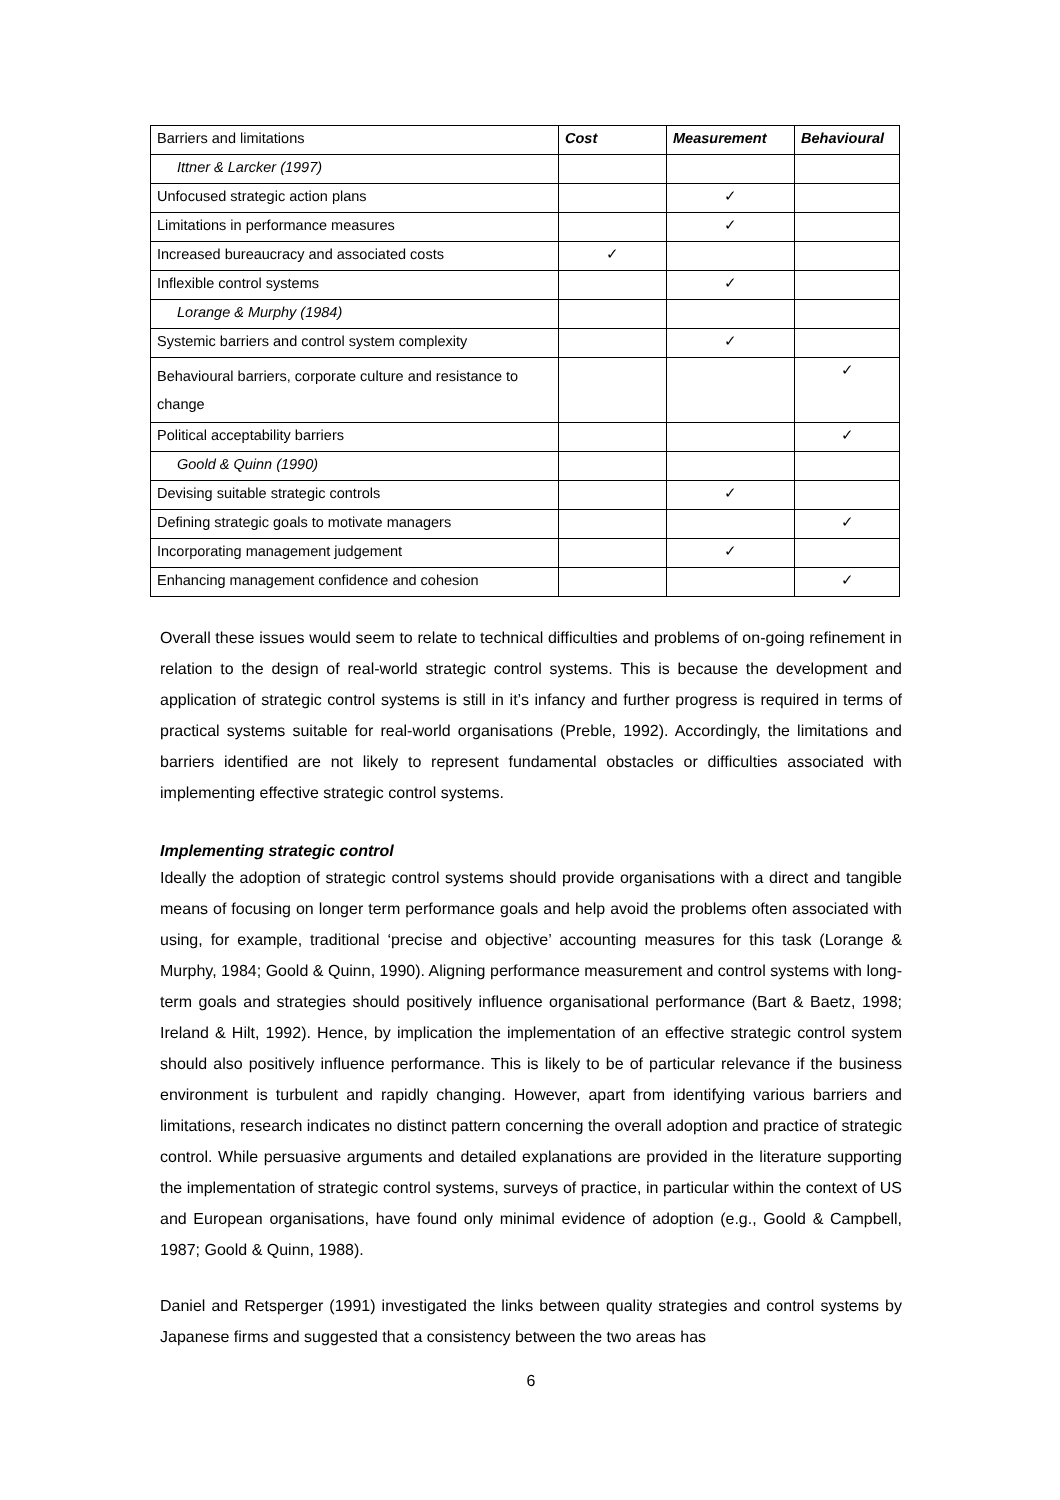| Barriers and limitations | Cost | Measurement | Behavioural |
| Ittner & Larcker (1997) | | | |
| Unfocused strategic action plans | | ✓ | |
| Limitations in performance measures | | ✓ | |
| Increased bureaucracy and associated costs | ✓ | | |
| Inflexible control systems | | ✓ | |
| Lorange & Murphy (1984) | | | |
| Systemic barriers and control system complexity | | ✓ | |
| Behavioural barriers, corporate culture and resistance to change | | | ✓ |
| Political acceptability barriers | | | ✓ |
| Goold & Quinn (1990) | | | |
| Devising suitable strategic controls | | ✓ | |
| Defining strategic goals to motivate managers | | | ✓ |
| Incorporating management judgement | | ✓ | |
| Enhancing management confidence and cohesion | | | ✓ |
Overall these issues would seem to relate to technical difficulties and problems of on-going refinement in relation to the design of real-world strategic control systems. This is because the development and application of strategic control systems is still in it’s infancy and further progress is required in terms of practical systems suitable for real-world organisations (Preble, 1992). Accordingly, the limitations and barriers identified are not likely to represent fundamental obstacles or difficulties associated with implementing effective strategic control systems.
Implementing strategic control
Ideally the adoption of strategic control systems should provide organisations with a direct and tangible means of focusing on longer term performance goals and help avoid the problems often associated with using, for example, traditional ‘precise and objective’ accounting measures for this task (Lorange & Murphy, 1984; Goold & Quinn, 1990). Aligning performance measurement and control systems with long-term goals and strategies should positively influence organisational performance (Bart & Baetz, 1998; Ireland & Hilt, 1992). Hence, by implication the implementation of an effective strategic control system should also positively influence performance. This is likely to be of particular relevance if the business environment is turbulent and rapidly changing. However, apart from identifying various barriers and limitations, research indicates no distinct pattern concerning the overall adoption and practice of strategic control. While persuasive arguments and detailed explanations are provided in the literature supporting the implementation of strategic control systems, surveys of practice, in particular within the context of US and European organisations, have found only minimal evidence of adoption (e.g., Goold & Campbell, 1987; Goold & Quinn, 1988).
Daniel and Retsperger (1991) investigated the links between quality strategies and control systems by Japanese firms and suggested that a consistency between the two areas has
6